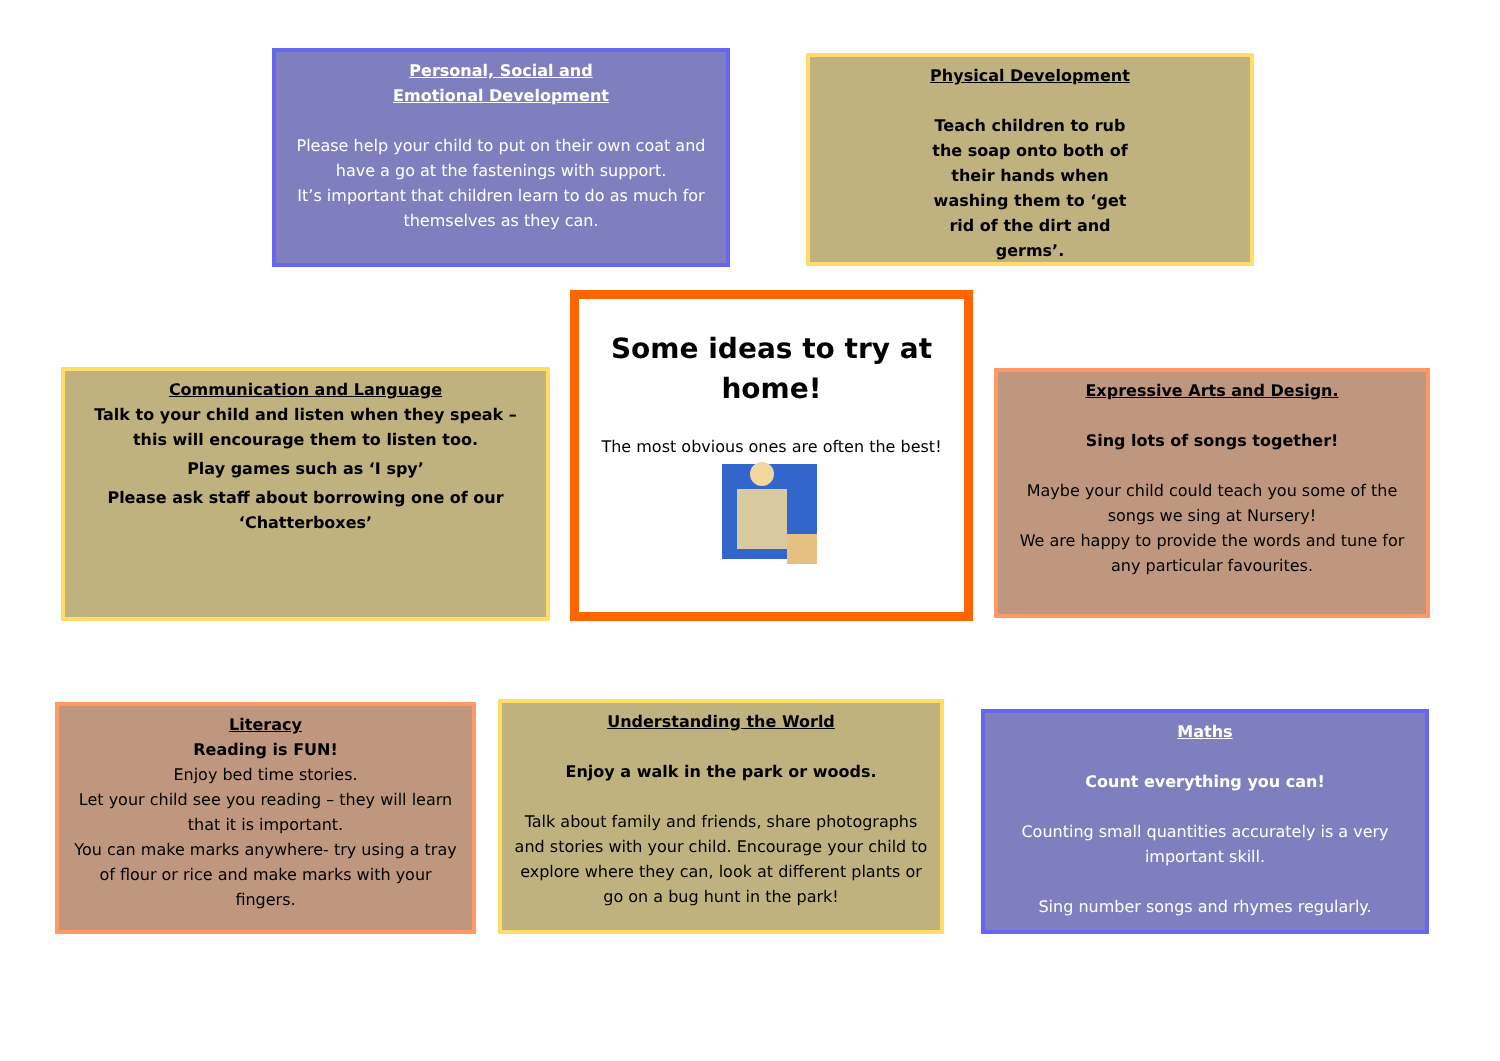Personal, Social and
Emotional Development
Please help your child to put on their own coat and have a go at the fastenings with support.
It’s important that children learn to do as much for themselves as they can.
Physical Development
Teach children to rub the soap onto both of their hands when washing them to ‘get rid of the dirt and germs’.
Communication and Language
Talk to your child and listen when they speak – this will encourage them to listen too.
Play games such as ‘I spy’
Please ask staff about borrowing one of our ‘Chatterboxes’
Some ideas to try at home!
The most obvious ones are often the best!
Expressive Arts and Design.
Sing lots of songs together!
Maybe your child could teach you some of the songs we sing at Nursery!
We are happy to provide the words and tune for any particular favourites.
Literacy
Reading is FUN!
Enjoy bed time stories.
Let your child see you reading – they will learn that it is important.
You can make marks anywhere- try using a tray of flour or rice and make marks with your fingers.
Understanding the World
Enjoy a walk in the park or woods.
Talk about family and friends, share photographs and stories with your child. Encourage your child to explore where they can, look at different plants or go on a bug hunt in the park!
Maths
Count everything you can!
Counting small quantities accurately is a very important skill.
Sing number songs and rhymes regularly.